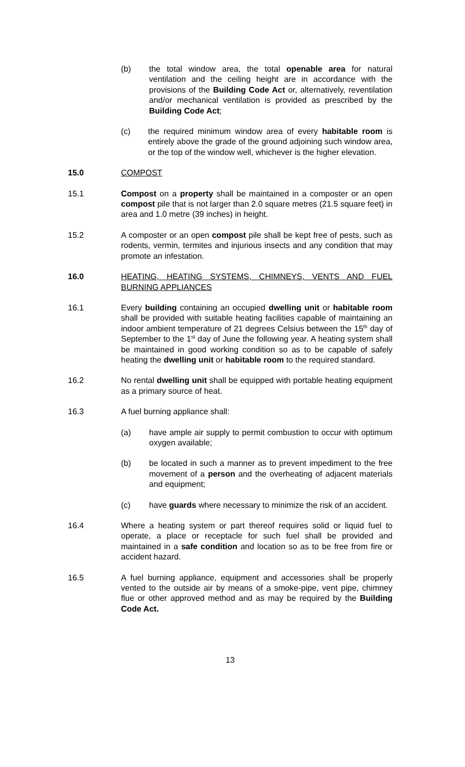(b) the total window area, the total openable area for natural ventilation and the ceiling height are in accordance with the provisions of the Building Code Act or, alternatively, reventilation and/or mechanical ventilation is provided as prescribed by the Building Code Act;
(c) the required minimum window area of every habitable room is entirely above the grade of the ground adjoining such window area, or the top of the window well, whichever is the higher elevation.
15.0 COMPOST
15.1 Compost on a property shall be maintained in a composter or an open compost pile that is not larger than 2.0 square metres (21.5 square feet) in area and 1.0 metre (39 inches) in height.
15.2 A composter or an open compost pile shall be kept free of pests, such as rodents, vermin, termites and injurious insects and any condition that may promote an infestation.
16.0 HEATING, HEATING SYSTEMS, CHIMNEYS, VENTS AND FUEL BURNING APPLIANCES
16.1 Every building containing an occupied dwelling unit or habitable room shall be provided with suitable heating facilities capable of maintaining an indoor ambient temperature of 21 degrees Celsius between the 15<sup>th</sup> day of September to the 1<sup>st</sup> day of June the following year. A heating system shall be maintained in good working condition so as to be capable of safely heating the dwelling unit or habitable room to the required standard.
16.2 No rental dwelling unit shall be equipped with portable heating equipment as a primary source of heat.
16.3 A fuel burning appliance shall:
(a) have ample air supply to permit combustion to occur with optimum oxygen available;
(b) be located in such a manner as to prevent impediment to the free movement of a person and the overheating of adjacent materials and equipment;
(c) have guards where necessary to minimize the risk of an accident.
16.4 Where a heating system or part thereof requires solid or liquid fuel to operate, a place or receptacle for such fuel shall be provided and maintained in a safe condition and location so as to be free from fire or accident hazard.
16.5 A fuel burning appliance, equipment and accessories shall be properly vented to the outside air by means of a smoke-pipe, vent pipe, chimney flue or other approved method and as may be required by the Building Code Act.
13